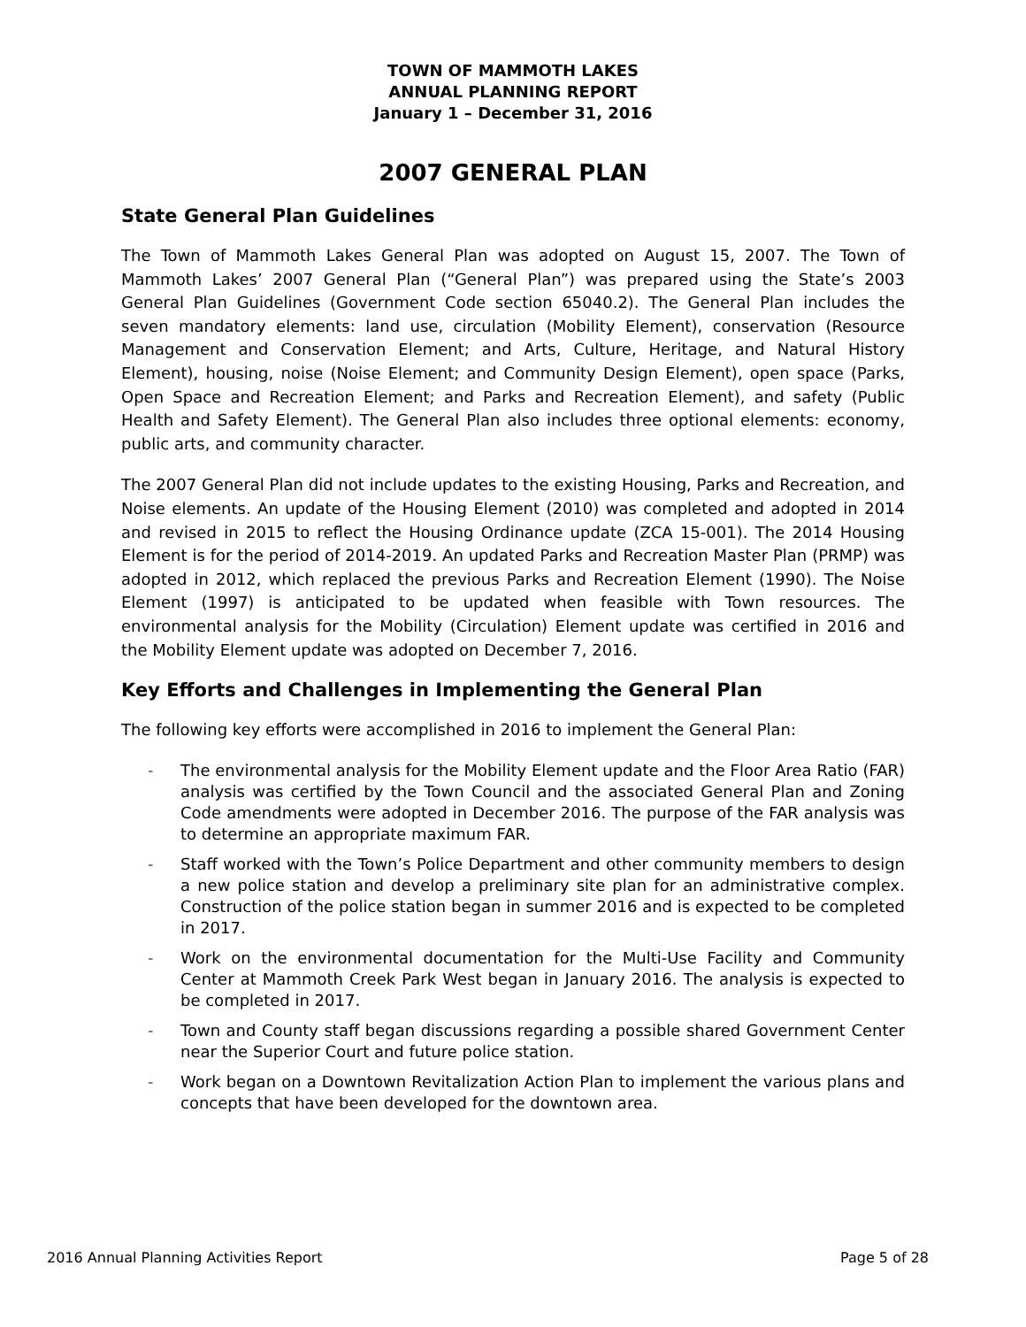TOWN OF MAMMOTH LAKES
ANNUAL PLANNING REPORT
January 1 – December 31, 2016
2007 GENERAL PLAN
State General Plan Guidelines
The Town of Mammoth Lakes General Plan was adopted on August 15, 2007. The Town of Mammoth Lakes’ 2007 General Plan (“General Plan”) was prepared using the State’s 2003 General Plan Guidelines (Government Code section 65040.2). The General Plan includes the seven mandatory elements: land use, circulation (Mobility Element), conservation (Resource Management and Conservation Element; and Arts, Culture, Heritage, and Natural History Element), housing, noise (Noise Element; and Community Design Element), open space (Parks, Open Space and Recreation Element; and Parks and Recreation Element), and safety (Public Health and Safety Element). The General Plan also includes three optional elements: economy, public arts, and community character.
The 2007 General Plan did not include updates to the existing Housing, Parks and Recreation, and Noise elements. An update of the Housing Element (2010) was completed and adopted in 2014 and revised in 2015 to reflect the Housing Ordinance update (ZCA 15-001). The 2014 Housing Element is for the period of 2014-2019. An updated Parks and Recreation Master Plan (PRMP) was adopted in 2012, which replaced the previous Parks and Recreation Element (1990). The Noise Element (1997) is anticipated to be updated when feasible with Town resources. The environmental analysis for the Mobility (Circulation) Element update was certified in 2016 and the Mobility Element update was adopted on December 7, 2016.
Key Efforts and Challenges in Implementing the General Plan
The following key efforts were accomplished in 2016 to implement the General Plan:
- The environmental analysis for the Mobility Element update and the Floor Area Ratio (FAR) analysis was certified by the Town Council and the associated General Plan and Zoning Code amendments were adopted in December 2016. The purpose of the FAR analysis was to determine an appropriate maximum FAR.
- Staff worked with the Town’s Police Department and other community members to design a new police station and develop a preliminary site plan for an administrative complex. Construction of the police station began in summer 2016 and is expected to be completed in 2017.
- Work on the environmental documentation for the Multi-Use Facility and Community Center at Mammoth Creek Park West began in January 2016. The analysis is expected to be completed in 2017.
- Town and County staff began discussions regarding a possible shared Government Center near the Superior Court and future police station.
- Work began on a Downtown Revitalization Action Plan to implement the various plans and concepts that have been developed for the downtown area.
2016 Annual Planning Activities Report Page 5 of 28